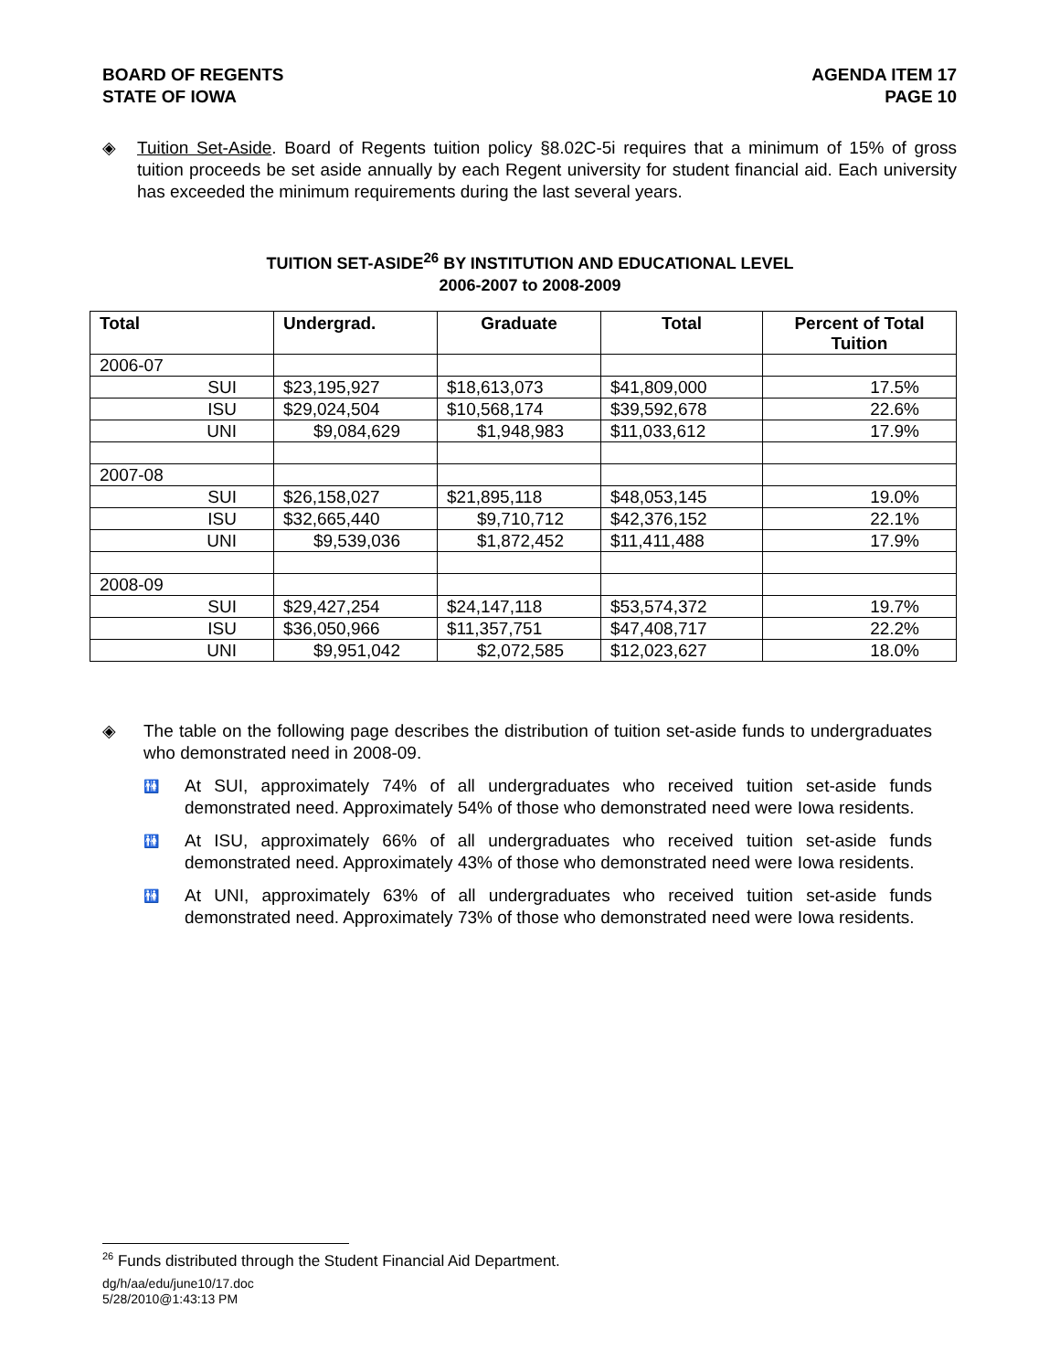BOARD OF REGENTS
STATE OF IOWA
AGENDA ITEM 17
PAGE 10
◈ Tuition Set-Aside. Board of Regents tuition policy §8.02C-5i requires that a minimum of 15% of gross tuition proceeds be set aside annually by each Regent university for student financial aid. Each university has exceeded the minimum requirements during the last several years.
TUITION SET-ASIDE<sup>26</sup> BY INSTITUTION AND EDUCATIONAL LEVEL
2006-2007 to 2008-2009
| Total | Undergrad. | Graduate | Total | Percent of Total Tuition |
| --- | --- | --- | --- | --- |
| 2006-07 | | | | |
| SUI | $23,195,927 | $18,613,073 | $41,809,000 | 17.5% |
| ISU | $29,024,504 | $10,568,174 | $39,592,678 | 22.6% |
| UNI | $9,084,629 | $1,948,983 | $11,033,612 | 17.9% |
| 2007-08 | | | | |
| SUI | $26,158,027 | $21,895,118 | $48,053,145 | 19.0% |
| ISU | $32,665,440 | $9,710,712 | $42,376,152 | 22.1% |
| UNI | $9,539,036 | $1,872,452 | $11,411,488 | 17.9% |
| 2008-09 | | | | |
| SUI | $29,427,254 | $24,147,118 | $53,574,372 | 19.7% |
| ISU | $36,050,966 | $11,357,751 | $47,408,717 | 22.2% |
| UNI | $9,951,042 | $2,072,585 | $12,023,627 | 18.0% |
◈ The table on the following page describes the distribution of tuition set-aside funds to undergraduates who demonstrated need in 2008-09.
🚻
At SUI, approximately 74% of all undergraduates who received tuition set-aside funds demonstrated need. Approximately 54% of those who demonstrated need were Iowa residents.
🚻
At ISU, approximately 66% of all undergraduates who received tuition set-aside funds demonstrated need. Approximately 43% of those who demonstrated need were Iowa residents.
🚻
At UNI, approximately 63% of all undergraduates who received tuition set-aside funds demonstrated need. Approximately 73% of those who demonstrated need were Iowa residents.
<sup>26</sup> Funds distributed through the Student Financial Aid Department.
dg/h/aa/edu/june10/17.doc
5/28/2010@1:43:13 PM